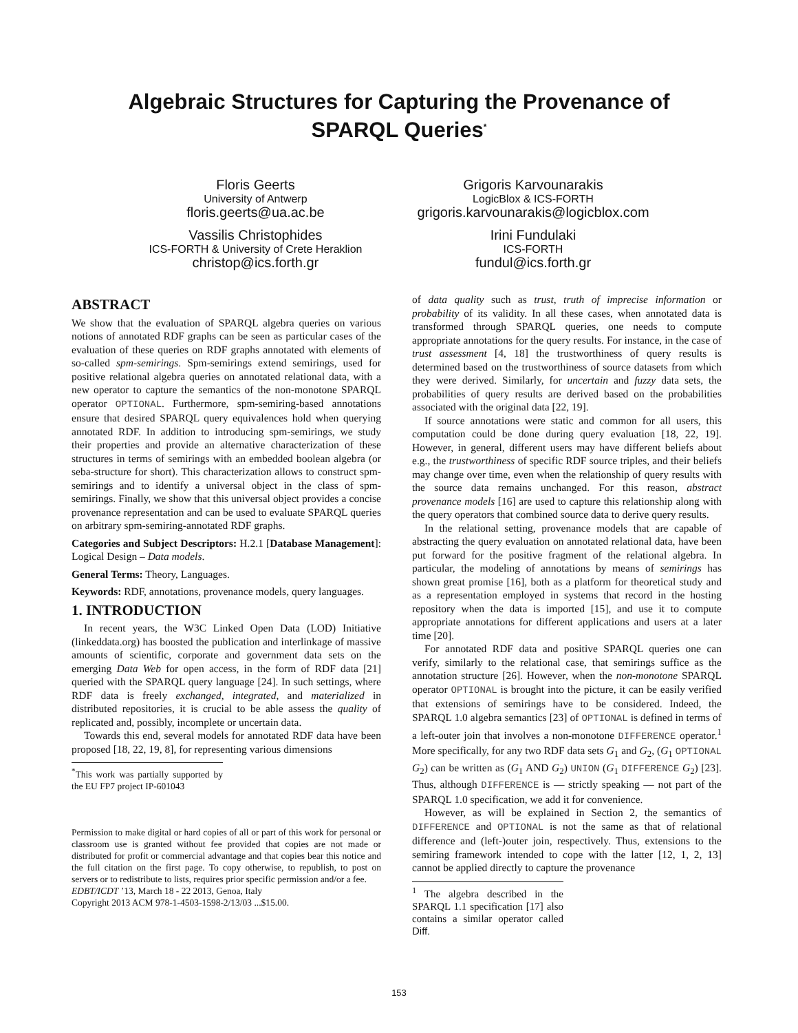Algebraic Structures for Capturing the Provenance of
SPARQL Queries<sup>*</sup>
Floris Geerts
University of Antwerp
floris.geerts@ua.ac.be
Vassilis Christophides
ICS-FORTH & University of Crete Heraklion
christop@ics.forth.gr
Grigoris Karvounarakis
LogicBlox & ICS-FORTH
grigoris.karvounarakis@logicblox.com
Irini Fundulaki
ICS-FORTH
fundul@ics.forth.gr
ABSTRACT
We show that the evaluation of SPARQL algebra queries on various notions of annotated RDF graphs can be seen as particular cases of the evaluation of these queries on RDF graphs annotated with elements of so-called spm-semirings. Spm-semirings extend semirings, used for positive relational algebra queries on annotated relational data, with a new operator to capture the semantics of the non-monotone SPARQL operator OPTIONAL. Furthermore, spm-semiring-based annotations ensure that desired SPARQL query equivalences hold when querying annotated RDF. In addition to introducing spm-semirings, we study their properties and provide an alternative characterization of these structures in terms of semirings with an embedded boolean algebra (or seba-structure for short). This characterization allows to construct spm-semirings and to identify a universal object in the class of spm-semirings. Finally, we show that this universal object provides a concise provenance representation and can be used to evaluate SPARQL queries on arbitrary spm-semiring-annotated RDF graphs.
Categories and Subject Descriptors: H.2.1 [Database Management]: Logical Design – Data models.
General Terms: Theory, Languages.
Keywords: RDF, annotations, provenance models, query languages.
1. INTRODUCTION
In recent years, the W3C Linked Open Data (LOD) Initiative (linkeddata.org) has boosted the publication and interlinkage of massive amounts of scientific, corporate and government data sets on the emerging Data Web for open access, in the form of RDF data [21] queried with the SPARQL query language [24]. In such settings, where RDF data is freely exchanged, integrated, and materialized in distributed repositories, it is crucial to be able assess the quality of replicated and, possibly, incomplete or uncertain data.
Towards this end, several models for annotated RDF data have been proposed [18, 22, 19, 8], for representing various dimensions
<sup>*</sup> This work was partially supported by the EU FP7 project IP-601043
Permission to make digital or hard copies of all or part of this work for personal or classroom use is granted without fee provided that copies are not made or distributed for profit or commercial advantage and that copies bear this notice and the full citation on the first page. To copy otherwise, to republish, to post on servers or to redistribute to lists, requires prior specific permission and/or a fee.
EDBT/ICDT ’13, March 18 - 22 2013, Genoa, Italy
Copyright 2013 ACM 978-1-4503-1598-2/13/03 ...$15.00.
of data quality such as trust, truth of imprecise information or probability of its validity. In all these cases, when annotated data is transformed through SPARQL queries, one needs to compute appropriate annotations for the query results. For instance, in the case of trust assessment [4, 18] the trustworthiness of query results is determined based on the trustworthiness of source datasets from which they were derived. Similarly, for uncertain and fuzzy data sets, the probabilities of query results are derived based on the probabilities associated with the original data [22, 19].
If source annotations were static and common for all users, this computation could be done during query evaluation [18, 22, 19]. However, in general, different users may have different beliefs about e.g., the trustworthiness of specific RDF source triples, and their beliefs may change over time, even when the relationship of query results with the source data remains unchanged. For this reason, abstract provenance models [16] are used to capture this relationship along with the query operators that combined source data to derive query results.
In the relational setting, provenance models that are capable of abstracting the query evaluation on annotated relational data, have been put forward for the positive fragment of the relational algebra. In particular, the modeling of annotations by means of semirings has shown great promise [16], both as a platform for theoretical study and as a representation employed in systems that record in the hosting repository when the data is imported [15], and use it to compute appropriate annotations for different applications and users at a later time [20].
For annotated RDF data and positive SPARQL queries one can verify, similarly to the relational case, that semirings suffice as the annotation structure [26]. However, when the non-monotone SPARQL operator OPTIONAL is brought into the picture, it can be easily verified that extensions of semirings have to be considered. Indeed, the SPARQL 1.0 algebra semantics [23] of OPTIONAL is defined in terms of a left-outer join that involves a non-monotone DIFFERENCE operator.<sup>1</sup> More specifically, for any two RDF data sets G<sub>1</sub> and G<sub>2</sub>, (G<sub>1</sub> OPTIONAL G<sub>2</sub>) can be written as (G<sub>1</sub> AND G<sub>2</sub>) UNION (G<sub>1</sub> DIFFERENCE G<sub>2</sub>) [23]. Thus, although DIFFERENCE is — strictly speaking — not part of the SPARQL 1.0 specification, we add it for convenience.
However, as will be explained in Section 2, the semantics of DIFFERENCE and OPTIONAL is not the same as that of relational difference and (left-)outer join, respectively. Thus, extensions to the semiring framework intended to cope with the latter [12, 1, 2, 13] cannot be applied directly to capture the provenance
<sup>1</sup> The algebra described in the SPARQL 1.1 specification [17] also contains a similar operator called Diff.
153